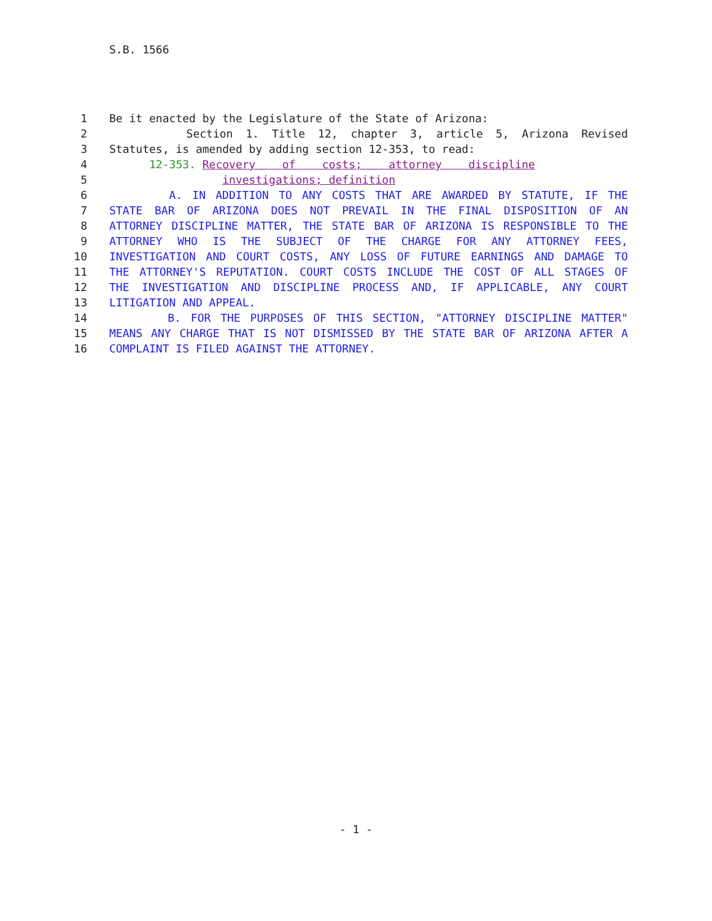S.B. 1566
1 Be it enacted by the Legislature of the State of Arizona:
2 Section 1. Title 12, chapter 3, article 5, Arizona Revised
3 Statutes, is amended by adding section 12-353, to read:
4 12-353. Recovery of costs; attorney discipline
5 investigations; definition
6 A. IN ADDITION TO ANY COSTS THAT ARE AWARDED BY STATUTE, IF THE
7 STATE BAR OF ARIZONA DOES NOT PREVAIL IN THE FINAL DISPOSITION OF AN
8 ATTORNEY DISCIPLINE MATTER, THE STATE BAR OF ARIZONA IS RESPONSIBLE TO THE
9 ATTORNEY WHO IS THE SUBJECT OF THE CHARGE FOR ANY ATTORNEY FEES,
10 INVESTIGATION AND COURT COSTS, ANY LOSS OF FUTURE EARNINGS AND DAMAGE TO
11 THE ATTORNEY'S REPUTATION. COURT COSTS INCLUDE THE COST OF ALL STAGES OF
12 THE INVESTIGATION AND DISCIPLINE PROCESS AND, IF APPLICABLE, ANY COURT
13 LITIGATION AND APPEAL.
14 B. FOR THE PURPOSES OF THIS SECTION, "ATTORNEY DISCIPLINE MATTER"
15 MEANS ANY CHARGE THAT IS NOT DISMISSED BY THE STATE BAR OF ARIZONA AFTER A
16 COMPLAINT IS FILED AGAINST THE ATTORNEY.
- 1 -